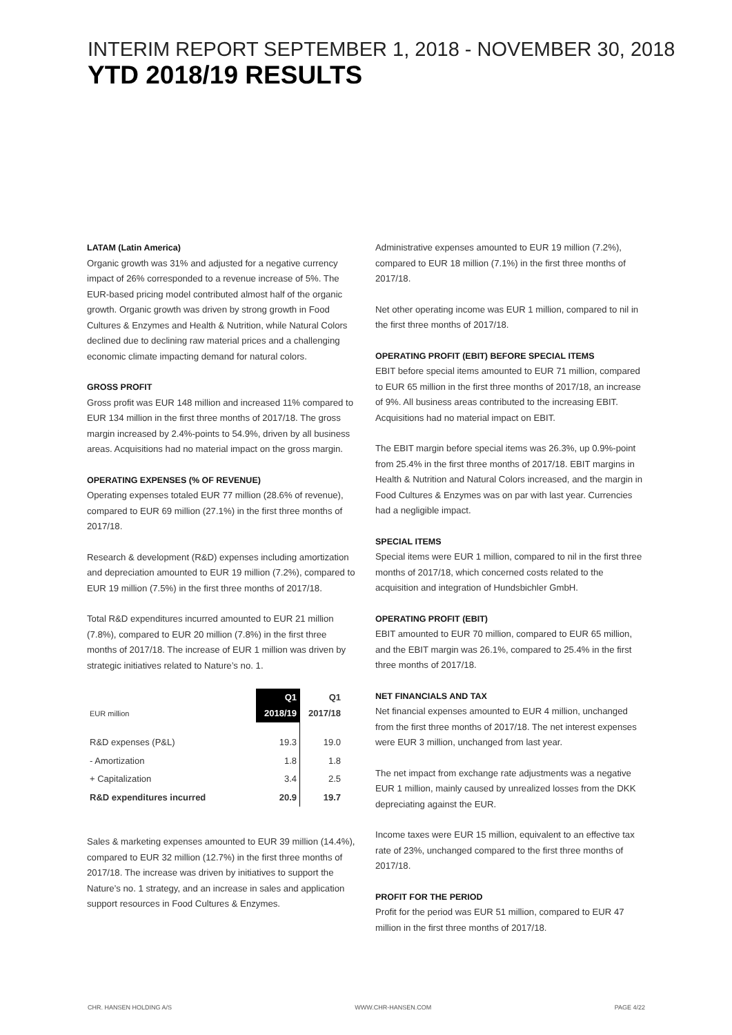INTERIM REPORT SEPTEMBER 1, 2018 - NOVEMBER 30, 2018
YTD 2018/19 RESULTS
LATAM (Latin America)
Organic growth was 31% and adjusted for a negative currency impact of 26% corresponded to a revenue increase of 5%. The EUR-based pricing model contributed almost half of the organic growth. Organic growth was driven by strong growth in Food Cultures & Enzymes and Health & Nutrition, while Natural Colors declined due to declining raw material prices and a challenging economic climate impacting demand for natural colors.
GROSS PROFIT
Gross profit was EUR 148 million and increased 11% compared to EUR 134 million in the first three months of 2017/18. The gross margin increased by 2.4%-points to 54.9%, driven by all business areas. Acquisitions had no material impact on the gross margin.
OPERATING EXPENSES (% OF REVENUE)
Operating expenses totaled EUR 77 million (28.6% of revenue), compared to EUR 69 million (27.1%) in the first three months of 2017/18.
Research & development (R&D) expenses including amortization and depreciation amounted to EUR 19 million (7.2%), compared to EUR 19 million (7.5%) in the first three months of 2017/18.
Total R&D expenditures incurred amounted to EUR 21 million (7.8%), compared to EUR 20 million (7.8%) in the first three months of 2017/18. The increase of EUR 1 million was driven by strategic initiatives related to Nature’s no. 1.
| EUR million | Q1 2018/19 | Q1 2017/18 |
| --- | --- | --- |
| R&D expenses (P&L) | 19.3 | 19.0 |
| - Amortization | 1.8 | 1.8 |
| + Capitalization | 3.4 | 2.5 |
| R&D expenditures incurred | 20.9 | 19.7 |
Sales & marketing expenses amounted to EUR 39 million (14.4%), compared to EUR 32 million (12.7%) in the first three months of 2017/18. The increase was driven by initiatives to support the Nature’s no. 1 strategy, and an increase in sales and application support resources in Food Cultures & Enzymes.
Administrative expenses amounted to EUR 19 million (7.2%), compared to EUR 18 million (7.1%) in the first three months of 2017/18.
Net other operating income was EUR 1 million, compared to nil in the first three months of 2017/18.
OPERATING PROFIT (EBIT) BEFORE SPECIAL ITEMS
EBIT before special items amounted to EUR 71 million, compared to EUR 65 million in the first three months of 2017/18, an increase of 9%. All business areas contributed to the increasing EBIT. Acquisitions had no material impact on EBIT.
The EBIT margin before special items was 26.3%, up 0.9%-point from 25.4% in the first three months of 2017/18. EBIT margins in Health & Nutrition and Natural Colors increased, and the margin in Food Cultures & Enzymes was on par with last year. Currencies had a negligible impact.
SPECIAL ITEMS
Special items were EUR 1 million, compared to nil in the first three months of 2017/18, which concerned costs related to the acquisition and integration of Hundsbichler GmbH.
OPERATING PROFIT (EBIT)
EBIT amounted to EUR 70 million, compared to EUR 65 million, and the EBIT margin was 26.1%, compared to 25.4% in the first three months of 2017/18.
NET FINANCIALS AND TAX
Net financial expenses amounted to EUR 4 million, unchanged from the first three months of 2017/18. The net interest expenses were EUR 3 million, unchanged from last year.
The net impact from exchange rate adjustments was a negative EUR 1 million, mainly caused by unrealized losses from the DKK depreciating against the EUR.
Income taxes were EUR 15 million, equivalent to an effective tax rate of 23%, unchanged compared to the first three months of 2017/18.
PROFIT FOR THE PERIOD
Profit for the period was EUR 51 million, compared to EUR 47 million in the first three months of 2017/18.
CHR. HANSEN HOLDING A/S WWW.CHR-HANSEN.COM PAGE 4/22